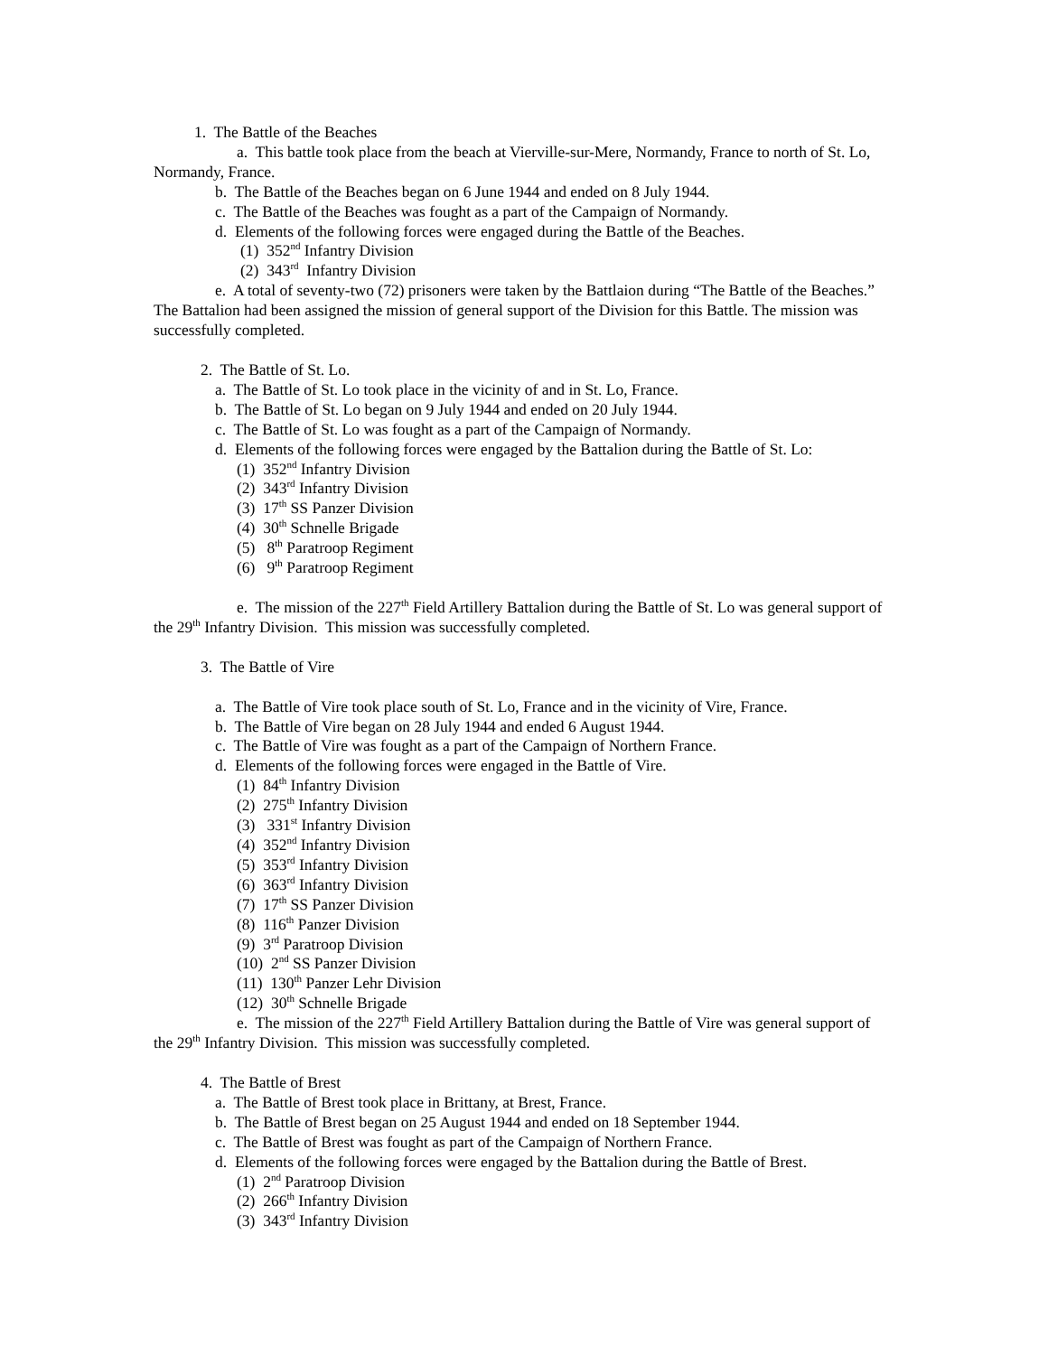1. The Battle of the Beaches
a. This battle took place from the beach at Vierville-sur-Mere, Normandy, France to north of St. Lo, Normandy, France.
b. The Battle of the Beaches began on 6 June 1944 and ended on 8 July 1944.
c. The Battle of the Beaches was fought as a part of the Campaign of Normandy.
d. Elements of the following forces were engaged during the Battle of the Beaches.
(1) 352<sup>nd</sup> Infantry Division
(2) 343<sup>rd</sup> Infantry Division
e. A total of seventy-two (72) prisoners were taken by the Battlaion during “The Battle of the Beaches.” The Battalion had been assigned the mission of general support of the Division for this Battle. The mission was successfully completed.
2. The Battle of St. Lo.
a. The Battle of St. Lo took place in the vicinity of and in St. Lo, France.
b. The Battle of St. Lo began on 9 July 1944 and ended on 20 July 1944.
c. The Battle of St. Lo was fought as a part of the Campaign of Normandy.
d. Elements of the following forces were engaged by the Battalion during the Battle of St. Lo:
(1) 352<sup>nd</sup> Infantry Division
(2) 343<sup>rd</sup> Infantry Division
(3) 17<sup>th</sup> SS Panzer Division
(4) 30<sup>th</sup> Schnelle Brigade
(5) 8<sup>th</sup> Paratroop Regiment
(6) 9<sup>th</sup> Paratroop Regiment
e. The mission of the 227<sup>th</sup> Field Artillery Battalion during the Battle of St. Lo was general support of the 29<sup>th</sup> Infantry Division. This mission was successfully completed.
3. The Battle of Vire
a. The Battle of Vire took place south of St. Lo, France and in the vicinity of Vire, France.
b. The Battle of Vire began on 28 July 1944 and ended 6 August 1944.
c. The Battle of Vire was fought as a part of the Campaign of Northern France.
d. Elements of the following forces were engaged in the Battle of Vire.
(1) 84<sup>th</sup> Infantry Division
(2) 275<sup>th</sup> Infantry Division
(3) 331<sup>st</sup> Infantry Division
(4) 352<sup>nd</sup> Infantry Division
(5) 353<sup>rd</sup> Infantry Division
(6) 363<sup>rd</sup> Infantry Division
(7) 17<sup>th</sup> SS Panzer Division
(8) 116<sup>th</sup> Panzer Division
(9) 3<sup>rd</sup> Paratroop Division
(10) 2<sup>nd</sup> SS Panzer Division
(11) 130<sup>th</sup> Panzer Lehr Division
(12) 30<sup>th</sup> Schnelle Brigade
e. The mission of the 227<sup>th</sup> Field Artillery Battalion during the Battle of Vire was general support of the 29<sup>th</sup> Infantry Division. This mission was successfully completed.
4. The Battle of Brest
a. The Battle of Brest took place in Brittany, at Brest, France.
b. The Battle of Brest began on 25 August 1944 and ended on 18 September 1944.
c. The Battle of Brest was fought as part of the Campaign of Northern France.
d. Elements of the following forces were engaged by the Battalion during the Battle of Brest.
(1) 2<sup>nd</sup> Paratroop Division
(2) 266<sup>th</sup> Infantry Division
(3) 343<sup>rd</sup> Infantry Division